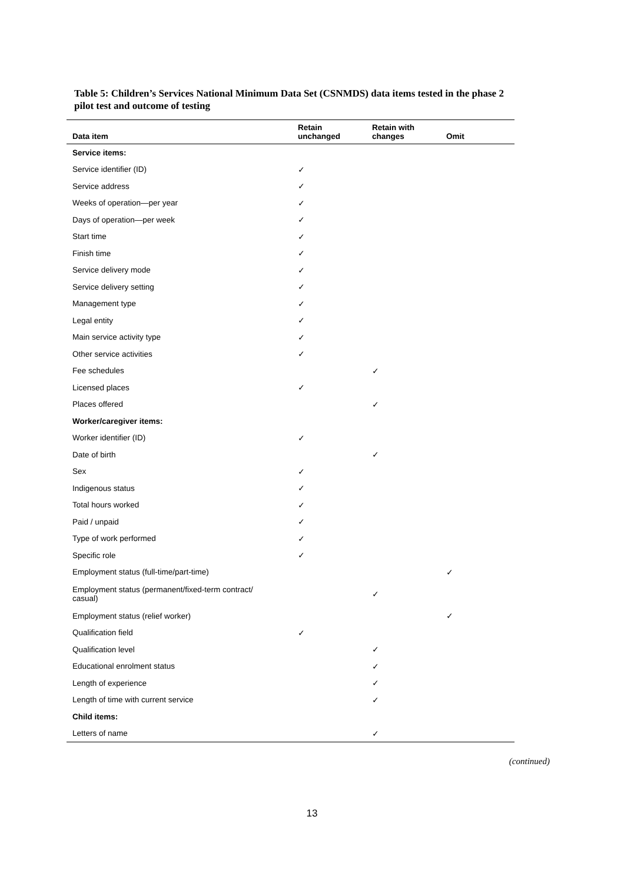Table 5: Children’s Services National Minimum Data Set (CSNMDS) data items tested in the phase 2 pilot test and outcome of testing
| Data item | Retain unchanged | Retain with changes | Omit |
| --- | --- | --- | --- |
| Service items: | | | |
| Service identifier (ID) | ✓ | | |
| Service address | ✓ | | |
| Weeks of operation—per year | ✓ | | |
| Days of operation—per week | ✓ | | |
| Start time | ✓ | | |
| Finish time | ✓ | | |
| Service delivery mode | ✓ | | |
| Service delivery setting | ✓ | | |
| Management type | ✓ | | |
| Legal entity | ✓ | | |
| Main service activity type | ✓ | | |
| Other service activities | ✓ | | |
| Fee schedules | | ✓ | |
| Licensed places | ✓ | | |
| Places offered | | ✓ | |
| Worker/caregiver items: | | | |
| Worker identifier (ID) | ✓ | | |
| Date of birth | | ✓ | |
| Sex | ✓ | | |
| Indigenous status | ✓ | | |
| Total hours worked | ✓ | | |
| Paid / unpaid | ✓ | | |
| Type of work performed | ✓ | | |
| Specific role | ✓ | | |
| Employment status (full-time/part-time) | | | ✓ |
| Employment status (permanent/fixed-term contract/ casual) | | ✓ | |
| Employment status (relief worker) | | | ✓ |
| Qualification field | ✓ | | |
| Qualification level | | ✓ | |
| Educational enrolment status | | ✓ | |
| Length of experience | | ✓ | |
| Length of time with current service | | ✓ | |
| Child items: | | | |
| Letters of name | | ✓ | |
(continued)
13